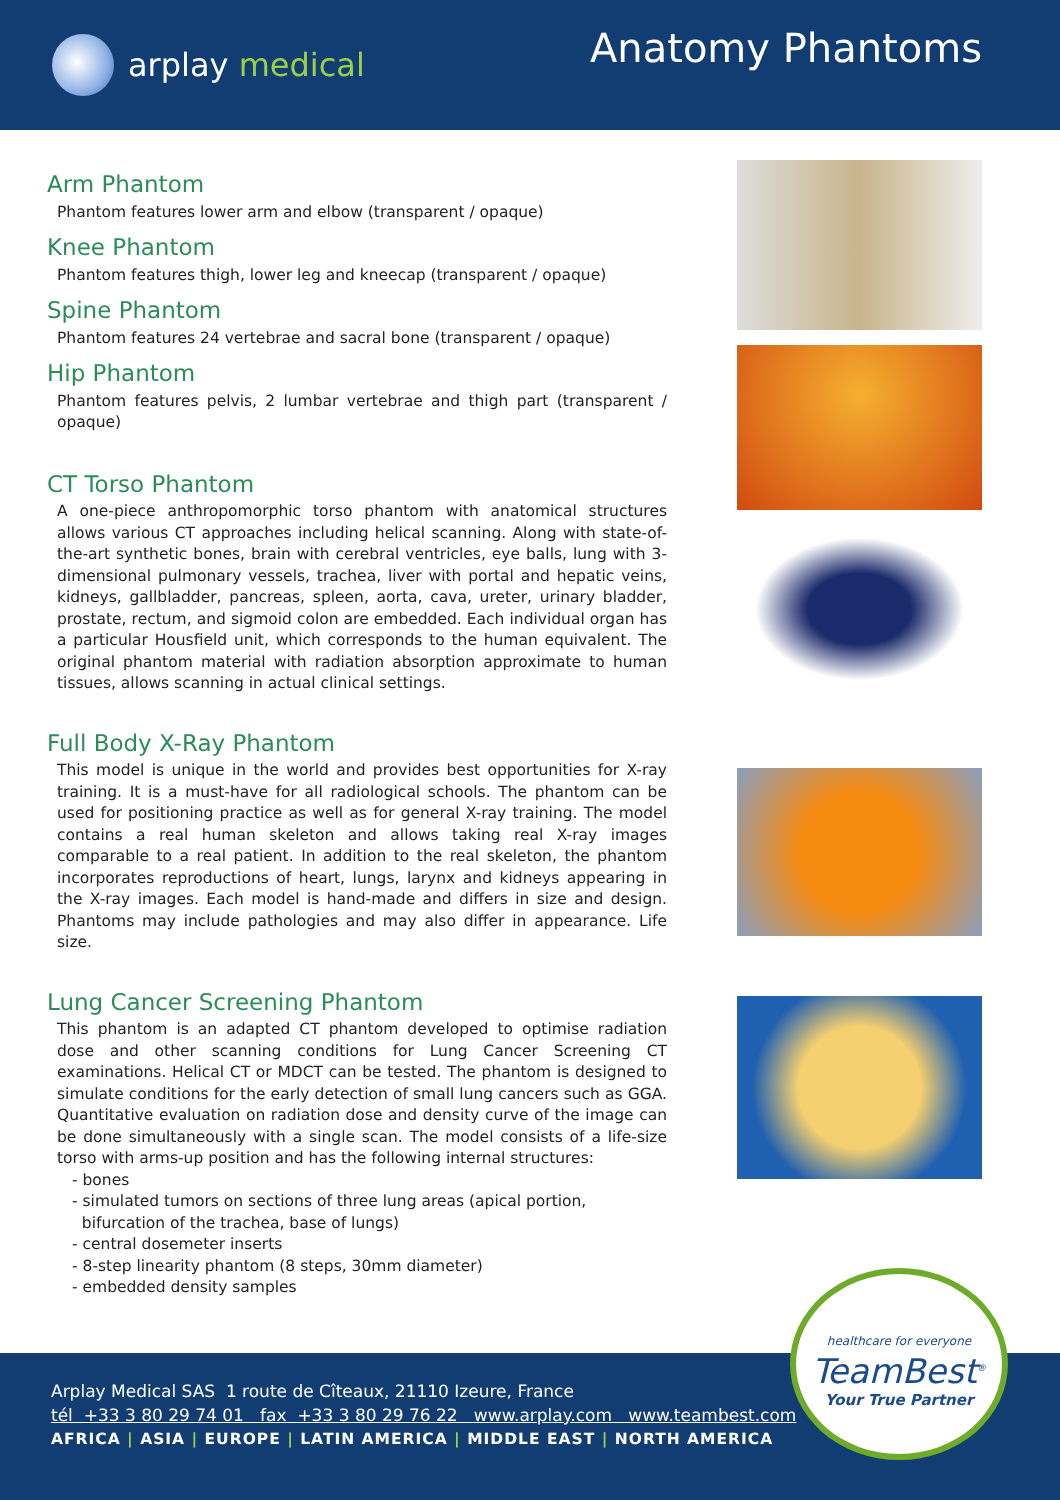arplay medical
Anatomy Phantoms
Arm Phantom
Phantom features lower arm and elbow (transparent / opaque)
Knee Phantom
Phantom features thigh, lower leg and kneecap (transparent / opaque)
Spine Phantom
Phantom features 24 vertebrae and sacral bone (transparent / opaque)
Hip Phantom
Phantom features pelvis, 2 lumbar vertebrae and thigh part (transparent / opaque)
CT Torso Phantom
A one-piece anthropomorphic torso phantom with anatomical structures allows various CT approaches including helical scanning. Along with state-of-the-art synthetic bones, brain with cerebral ventricles, eye balls, lung with 3-dimensional pulmonary vessels, trachea, liver with portal and hepatic veins, kidneys, gallbladder, pancreas, spleen, aorta, cava, ureter, urinary bladder, prostate, rectum, and sigmoid colon are embedded. Each individual organ has a particular Housfield unit, which corresponds to the human equivalent. The original phantom material with radiation absorption approximate to human tissues, allows scanning in actual clinical settings.
Full Body X-Ray Phantom
This model is unique in the world and provides best opportunities for X-ray training. It is a must-have for all radiological schools. The phantom can be used for positioning practice as well as for general X-ray training. The model contains a real human skeleton and allows taking real X-ray images comparable to a real patient. In addition to the real skeleton, the phantom incorporates reproductions of heart, lungs, larynx and kidneys appearing in the X-ray images. Each model is hand-made and differs in size and design. Phantoms may include pathologies and may also differ in appearance. Life size.
Lung Cancer Screening Phantom
This phantom is an adapted CT phantom developed to optimise radiation dose and other scanning conditions for Lung Cancer Screening CT examinations. Helical CT or MDCT can be tested. The phantom is designed to simulate conditions for the early detection of small lung cancers such as GGA. Quantitative evaluation on radiation dose and density curve of the image can be done simultaneously with a single scan. The model consists of a life-size torso with arms-up position and has the following internal structures:
- bones
- simulated tumors on sections of three lung areas (apical portion,
bifurcation of the trachea, base of lungs)
- central dosemeter inserts
- 8-step linearity phantom (8 steps, 30mm diameter)
- embedded density samples
Arplay Medical SAS 1 route de Cîteaux, 21110 Izeure, France
tél +33 3 80 29 74 01 fax +33 3 80 29 76 22 www.arplay.com www.teambest.com
AFRICA | ASIA | EUROPE | LATIN AMERICA | MIDDLE EAST | NORTH AMERICA
healthcare for everyone
TeamBest<sup>®</sup>
Your True Partner